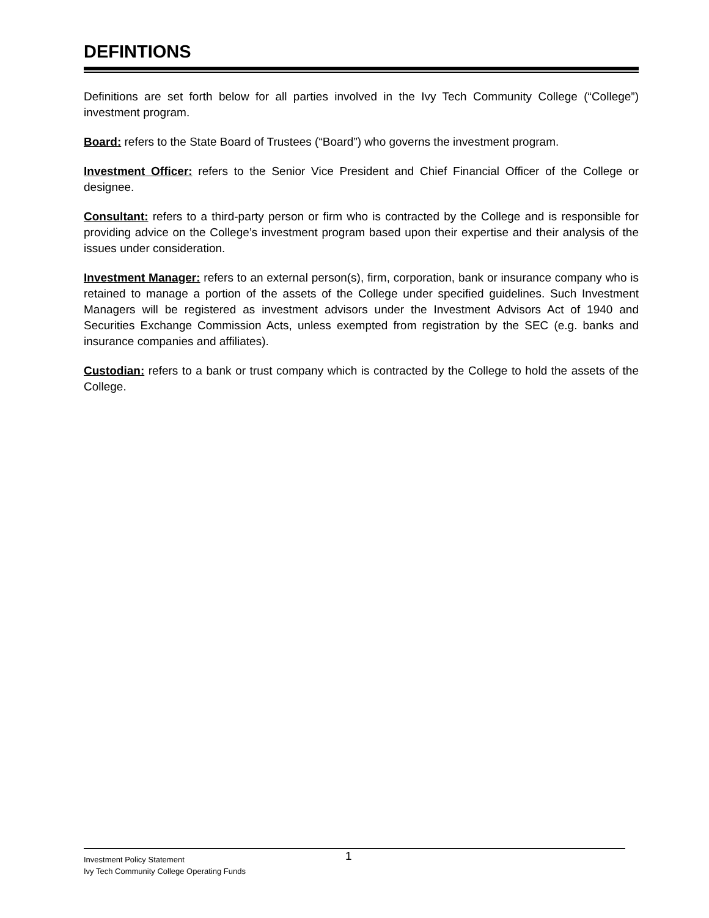DEFINTIONS
Definitions are set forth below for all parties involved in the Ivy Tech Community College (“College”) investment program.
Board: refers to the State Board of Trustees (“Board”) who governs the investment program.
Investment Officer: refers to the Senior Vice President and Chief Financial Officer of the College or designee.
Consultant: refers to a third-party person or firm who is contracted by the College and is responsible for providing advice on the College’s investment program based upon their expertise and their analysis of the issues under consideration.
Investment Manager: refers to an external person(s), firm, corporation, bank or insurance company who is retained to manage a portion of the assets of the College under specified guidelines. Such Investment Managers will be registered as investment advisors under the Investment Advisors Act of 1940 and Securities Exchange Commission Acts, unless exempted from registration by the SEC (e.g. banks and insurance companies and affiliates).
Custodian: refers to a bank or trust company which is contracted by the College to hold the assets of the College.
Investment Policy Statement 1
Ivy Tech Community College Operating Funds